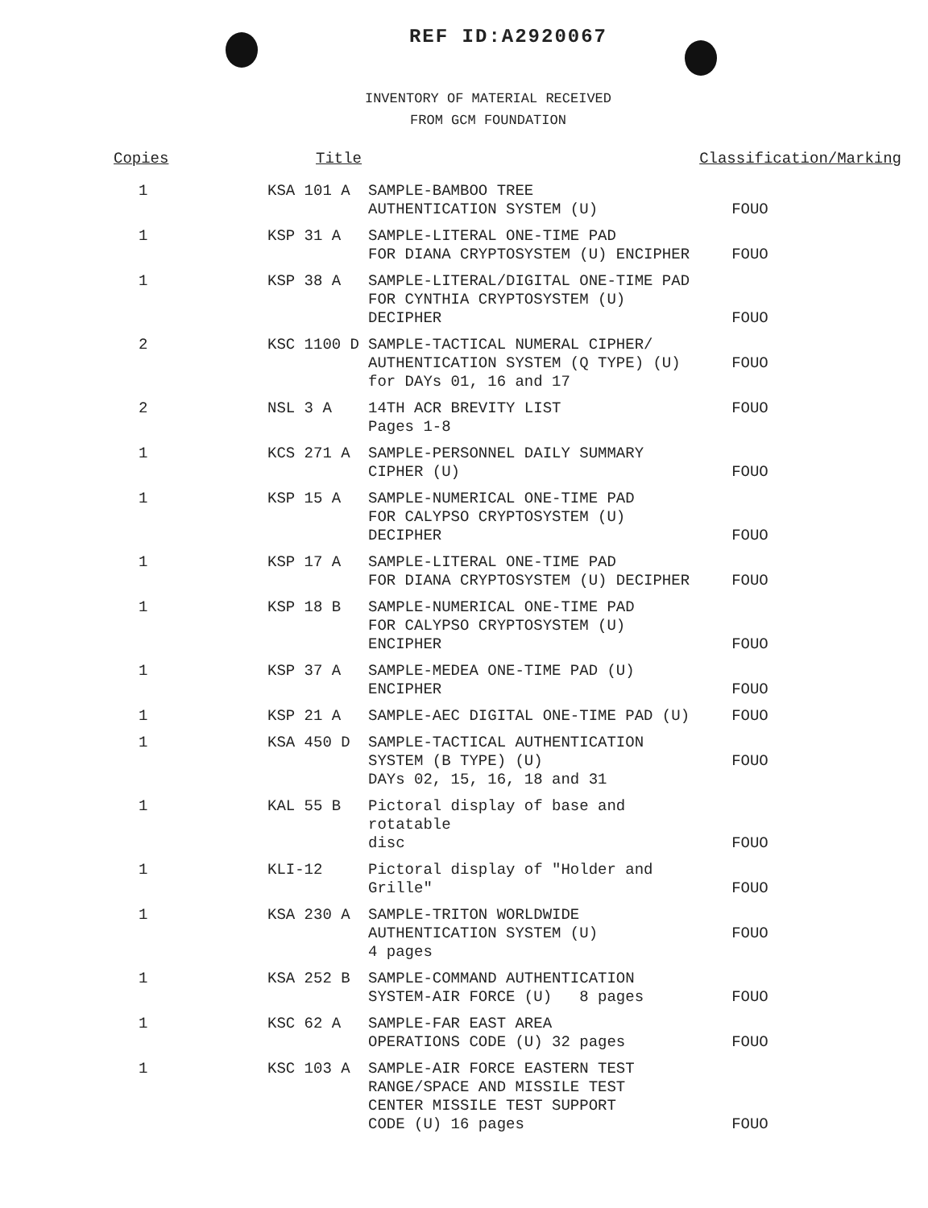REF ID:A2920067
INVENTORY OF MATERIAL RECEIVED
FROM GCM FOUNDATION
| Copies | Title | | Classification/Marking |
| --- | --- | --- | --- |
| 1 | KSA 101 A | SAMPLE-BAMBOO TREE AUTHENTICATION SYSTEM (U) | FOUO |
| 1 | KSP 31 A | SAMPLE-LITERAL ONE-TIME PAD FOR DIANA CRYPTOSYSTEM (U) ENCIPHER | FOUO |
| 1 | KSP 38 A | SAMPLE-LITERAL/DIGITAL ONE-TIME PAD FOR CYNTHIA CRYPTOSYSTEM (U) DECIPHER | FOUO |
| 2 | KSC 1100 D | SAMPLE-TACTICAL NUMERAL CIPHER/ AUTHENTICATION SYSTEM (Q TYPE) (U) for DAYs 01, 16 and 17 | FOUO |
| 2 | NSL 3 A | 14TH ACR BREVITY LIST Pages 1-8 | FOUO |
| 1 | KCS 271 A | SAMPLE-PERSONNEL DAILY SUMMARY CIPHER (U) | FOUO |
| 1 | KSP 15 A | SAMPLE-NUMERICAL ONE-TIME PAD FOR CALYPSO CRYPTOSYSTEM (U) DECIPHER | FOUO |
| 1 | KSP 17 A | SAMPLE-LITERAL ONE-TIME PAD FOR DIANA CRYPTOSYSTEM (U) DECIPHER | FOUO |
| 1 | KSP 18 B | SAMPLE-NUMERICAL ONE-TIME PAD FOR CALYPSO CRYPTOSYSTEM (U) ENCIPHER | FOUO |
| 1 | KSP 37 A | SAMPLE-MEDEA ONE-TIME PAD (U) ENCIPHER | FOUO |
| 1 | KSP 21 A | SAMPLE-AEC DIGITAL ONE-TIME PAD (U) | FOUO |
| 1 | KSA 450 D | SAMPLE-TACTICAL AUTHENTICATION SYSTEM (B TYPE) (U) DAYs 02, 15, 16, 18 and 31 | FOUO |
| 1 | KAL 55 B | Pictoral display of base and rotatable disc | FOUO |
| 1 | KLI-12 | Pictoral display of "Holder and Grille" | FOUO |
| 1 | KSA 230 A | SAMPLE-TRITON WORLDWIDE AUTHENTICATION SYSTEM (U) 4 pages | FOUO |
| 1 | KSA 252 B | SAMPLE-COMMAND AUTHENTICATION SYSTEM-AIR FORCE (U) 8 pages | FOUO |
| 1 | KSC 62 A | SAMPLE-FAR EAST AREA OPERATIONS CODE (U) 32 pages | FOUO |
| 1 | KSC 103 A | SAMPLE-AIR FORCE EASTERN TEST RANGE/SPACE AND MISSILE TEST CENTER MISSILE TEST SUPPORT CODE (U) 16 pages | FOUO |